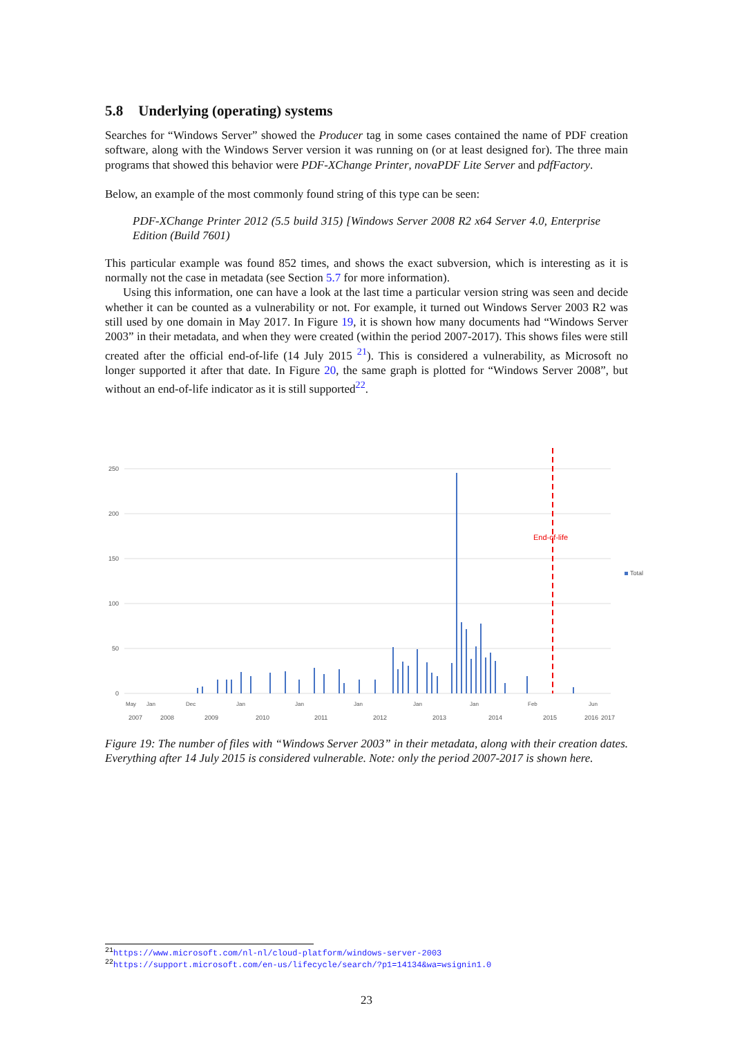5.8 Underlying (operating) systems
Searches for “Windows Server” showed the Producer tag in some cases contained the name of PDF creation software, along with the Windows Server version it was running on (or at least designed for). The three main programs that showed this behavior were PDF-XChange Printer, novaPDF Lite Server and pdfFactory.
Below, an example of the most commonly found string of this type can be seen:
PDF-XChange Printer 2012 (5.5 build 315) [Windows Server 2008 R2 x64 Server 4.0, Enterprise Edition (Build 7601)
This particular example was found 852 times, and shows the exact subversion, which is interesting as it is normally not the case in metadata (see Section 5.7 for more information).
Using this information, one can have a look at the last time a particular version string was seen and decide whether it can be counted as a vulnerability or not. For example, it turned out Windows Server 2003 R2 was still used by one domain in May 2017. In Figure 19, it is shown how many documents had “Windows Server 2003” in their metadata, and when they were created (within the period 2007-2017). This shows files were still created after the official end-of-life (14 July 2015 <sup>21</sup>). This is considered a vulnerability, as Microsoft no longer supported it after that date. In Figure 20, the same graph is plotted for “Windows Server 2008”, but without an end-of-life indicator as it is still supported<sup>22</sup>.
250
200
150
100
50
0
End-of-life
Total
20072008200920102011201220132014201520162017
MayJanDecJanJanJanJanJanFebJun
Figure 19: The number of files with “Windows Server 2003” in their metadata, along with their creation dates. Everything after 14 July 2015 is considered vulnerable. Note: only the period 2007-2017 is shown here.
<sup>21</sup> https://www.microsoft.com/nl-nl/cloud-platform/windows-server-2003
<sup>22</sup> https://support.microsoft.com/en-us/lifecycle/search/?p1=14134&wa=wsignin1.0
23